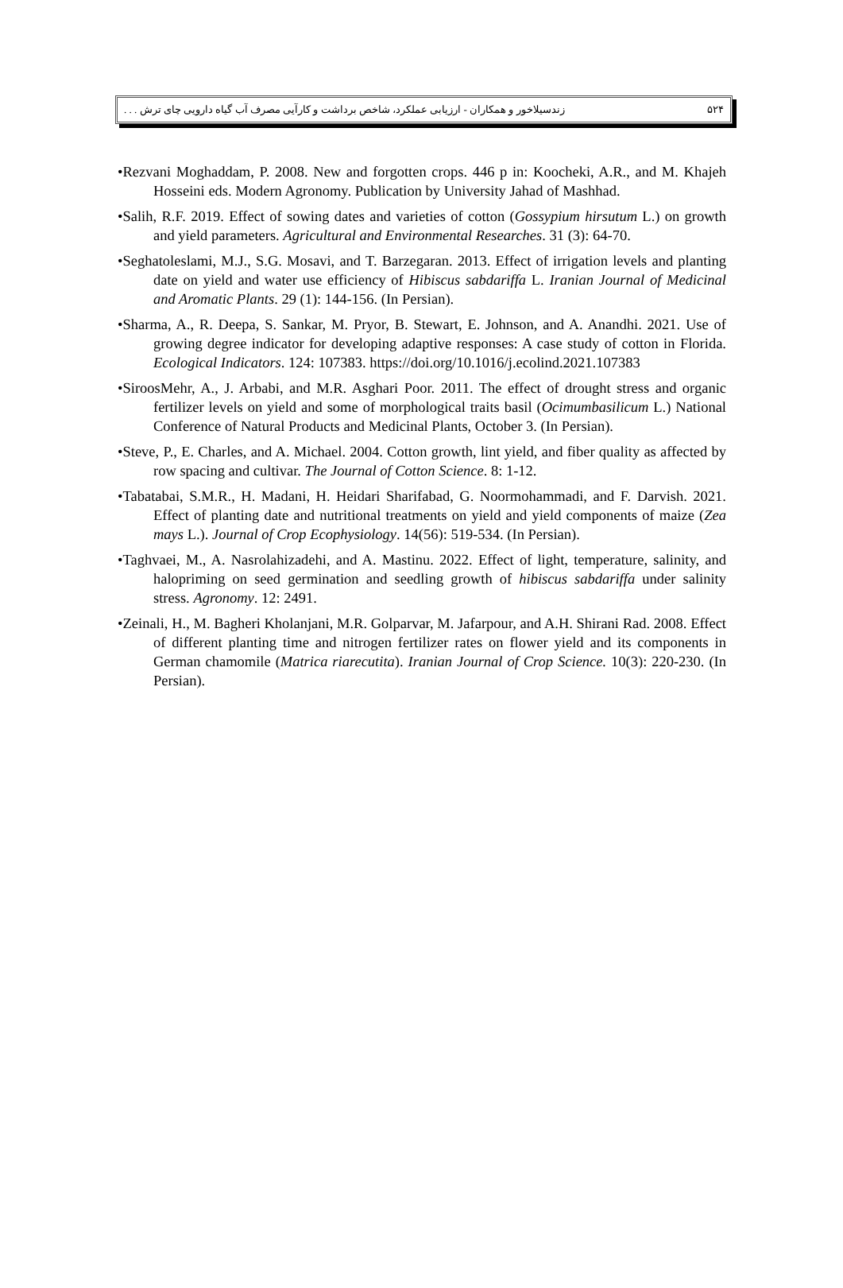زندسیلاخور و همکاران - ارزیابی عملکرد، شاخص برداشت و کارآیی مصرف آب گیاه دارویی چای ترش . . . ۵۲۴
•Rezvani Moghaddam, P. 2008. New and forgotten crops. 446 p in: Koocheki, A.R., and M. Khajeh Hosseini eds. Modern Agronomy. Publication by University Jahad of Mashhad.
•Salih, R.F. 2019. Effect of sowing dates and varieties of cotton (Gossypium hirsutum L.) on growth and yield parameters. Agricultural and Environmental Researches. 31 (3): 64-70.
•Seghatoleslami, M.J., S.G. Mosavi, and T. Barzegaran. 2013. Effect of irrigation levels and planting date on yield and water use efficiency of Hibiscus sabdariffa L. Iranian Journal of Medicinal and Aromatic Plants. 29 (1): 144-156. (In Persian).
•Sharma, A., R. Deepa, S. Sankar, M. Pryor, B. Stewart, E. Johnson, and A. Anandhi. 2021. Use of growing degree indicator for developing adaptive responses: A case study of cotton in Florida. Ecological Indicators. 124: 107383. https://doi.org/10.1016/j.ecolind.2021.107383
•SiroosMehr, A., J. Arbabi, and M.R. Asghari Poor. 2011. The effect of drought stress and organic fertilizer levels on yield and some of morphological traits basil (Ocimumbasilicum L.) National Conference of Natural Products and Medicinal Plants, October 3. (In Persian).
•Steve, P., E. Charles, and A. Michael. 2004. Cotton growth, lint yield, and fiber quality as affected by row spacing and cultivar. The Journal of Cotton Science. 8: 1-12.
•Tabatabai, S.M.R., H. Madani, H. Heidari Sharifabad, G. Noormohammadi, and F. Darvish. 2021. Effect of planting date and nutritional treatments on yield and yield components of maize (Zea mays L.). Journal of Crop Ecophysiology. 14(56): 519-534. (In Persian).
•Taghvaei, M., A. Nasrolahizadehi, and A. Mastinu. 2022. Effect of light, temperature, salinity, and halopriming on seed germination and seedling growth of hibiscus sabdariffa under salinity stress. Agronomy. 12: 2491.
•Zeinali, H., M. Bagheri Kholanjani, M.R. Golparvar, M. Jafarpour, and A.H. Shirani Rad. 2008. Effect of different planting time and nitrogen fertilizer rates on flower yield and its components in German chamomile (Matrica riarecutita). Iranian Journal of Crop Science. 10(3): 220-230. (In Persian).